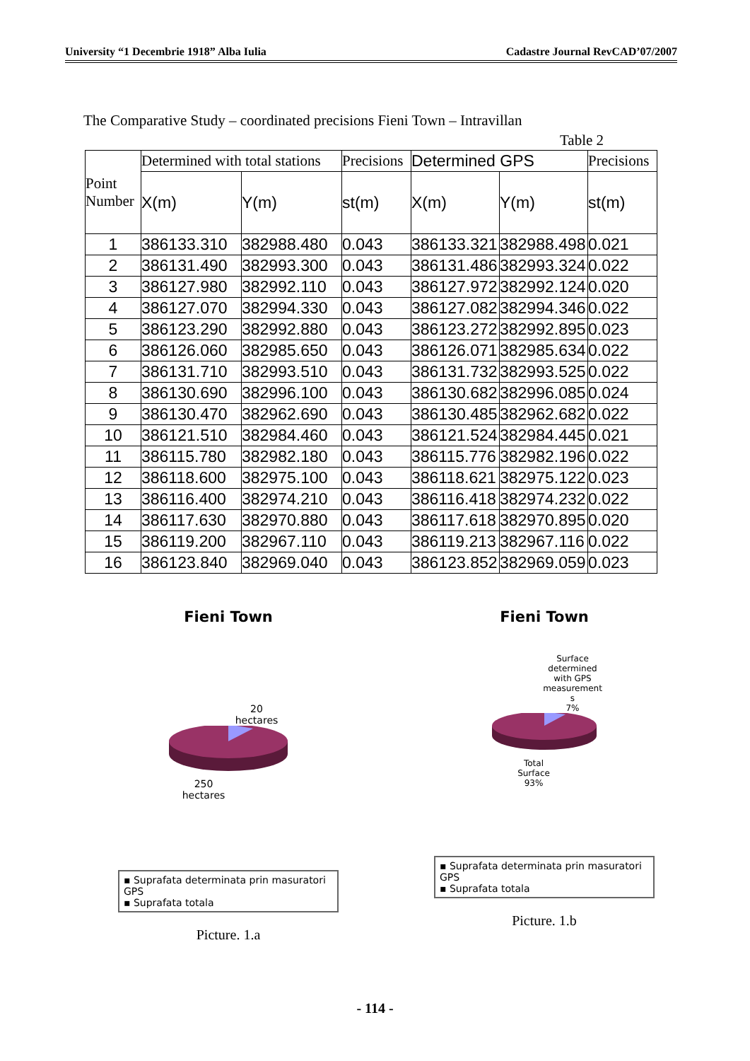University “1 Decembrie 1918” Alba Iulia Cadastre Journal RevCAD’07/2007
The Comparative Study – coordinated precisions Fieni Town – Intravillan
Table 2
| Point Number | Determined with total stations | | Precisions | Determined GPS | | Precisions |
| --- | --- | --- | --- | --- | --- | --- |
| | X(m) | Y(m) | st(m) | X(m) | Y(m) | st(m) |
| 1 | 386133.310 | 382988.480 | 0.043 | 386133.321 | 382988.498 | 0.021 |
| 2 | 386131.490 | 382993.300 | 0.043 | 386131.486 | 382993.324 | 0.022 |
| 3 | 386127.980 | 382992.110 | 0.043 | 386127.972 | 382992.124 | 0.020 |
| 4 | 386127.070 | 382994.330 | 0.043 | 386127.082 | 382994.346 | 0.022 |
| 5 | 386123.290 | 382992.880 | 0.043 | 386123.272 | 382992.895 | 0.023 |
| 6 | 386126.060 | 382985.650 | 0.043 | 386126.071 | 382985.634 | 0.022 |
| 7 | 386131.710 | 382993.510 | 0.043 | 386131.732 | 382993.525 | 0.022 |
| 8 | 386130.690 | 382996.100 | 0.043 | 386130.682 | 382996.085 | 0.024 |
| 9 | 386130.470 | 382962.690 | 0.043 | 386130.485 | 382962.682 | 0.022 |
| 10 | 386121.510 | 382984.460 | 0.043 | 386121.524 | 382984.445 | 0.021 |
| 11 | 386115.780 | 382982.180 | 0.043 | 386115.776 | 382982.196 | 0.022 |
| 12 | 386118.600 | 382975.100 | 0.043 | 386118.621 | 382975.122 | 0.023 |
| 13 | 386116.400 | 382974.210 | 0.043 | 386116.418 | 382974.232 | 0.022 |
| 14 | 386117.630 | 382970.880 | 0.043 | 386117.618 | 382970.895 | 0.020 |
| 15 | 386119.200 | 382967.110 | 0.043 | 386119.213 | 382967.116 | 0.022 |
| 16 | 386123.840 | 382969.040 | 0.043 | 386123.852 | 382969.059 | 0.023 |
Fieni Town
20
hectares
250
hectares
▪ Suprafata determinata prin masuratori GPS
▪ Suprafata totala
Picture. 1.a
Fieni Town
Surface
determined
with GPS
measurement
s
7%
Total
Surface
93%
▪ Suprafata determinata prin masuratori GPS
▪ Suprafata totala
Picture. 1.b
- 114 -